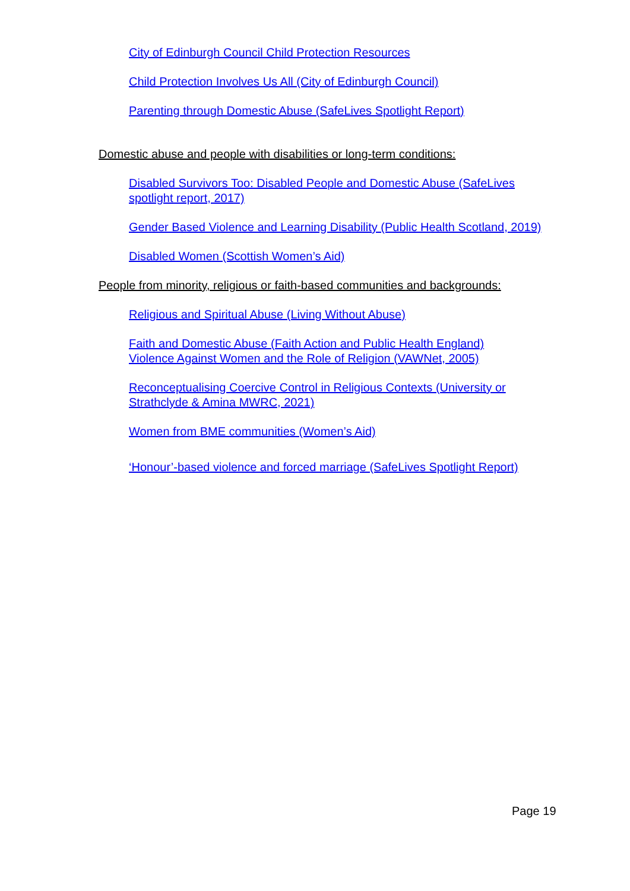City of Edinburgh Council Child Protection Resources
Child Protection Involves Us All (City of Edinburgh Council)
Parenting through Domestic Abuse (SafeLives Spotlight Report)
Domestic abuse and people with disabilities or long-term conditions:
Disabled Survivors Too: Disabled People and Domestic Abuse (SafeLives spotlight report, 2017)
Gender Based Violence and Learning Disability (Public Health Scotland, 2019)
Disabled Women (Scottish Women’s Aid)
People from minority, religious or faith-based communities and backgrounds:
Religious and Spiritual Abuse (Living Without Abuse)
Faith and Domestic Abuse (Faith Action and Public Health England)
Violence Against Women and the Role of Religion (VAWNet, 2005)
Reconceptualising Coercive Control in Religious Contexts (University or Strathclyde & Amina MWRC, 2021)
Women from BME communities (Women’s Aid)
‘Honour’-based violence and forced marriage (SafeLives Spotlight Report)
Page 19